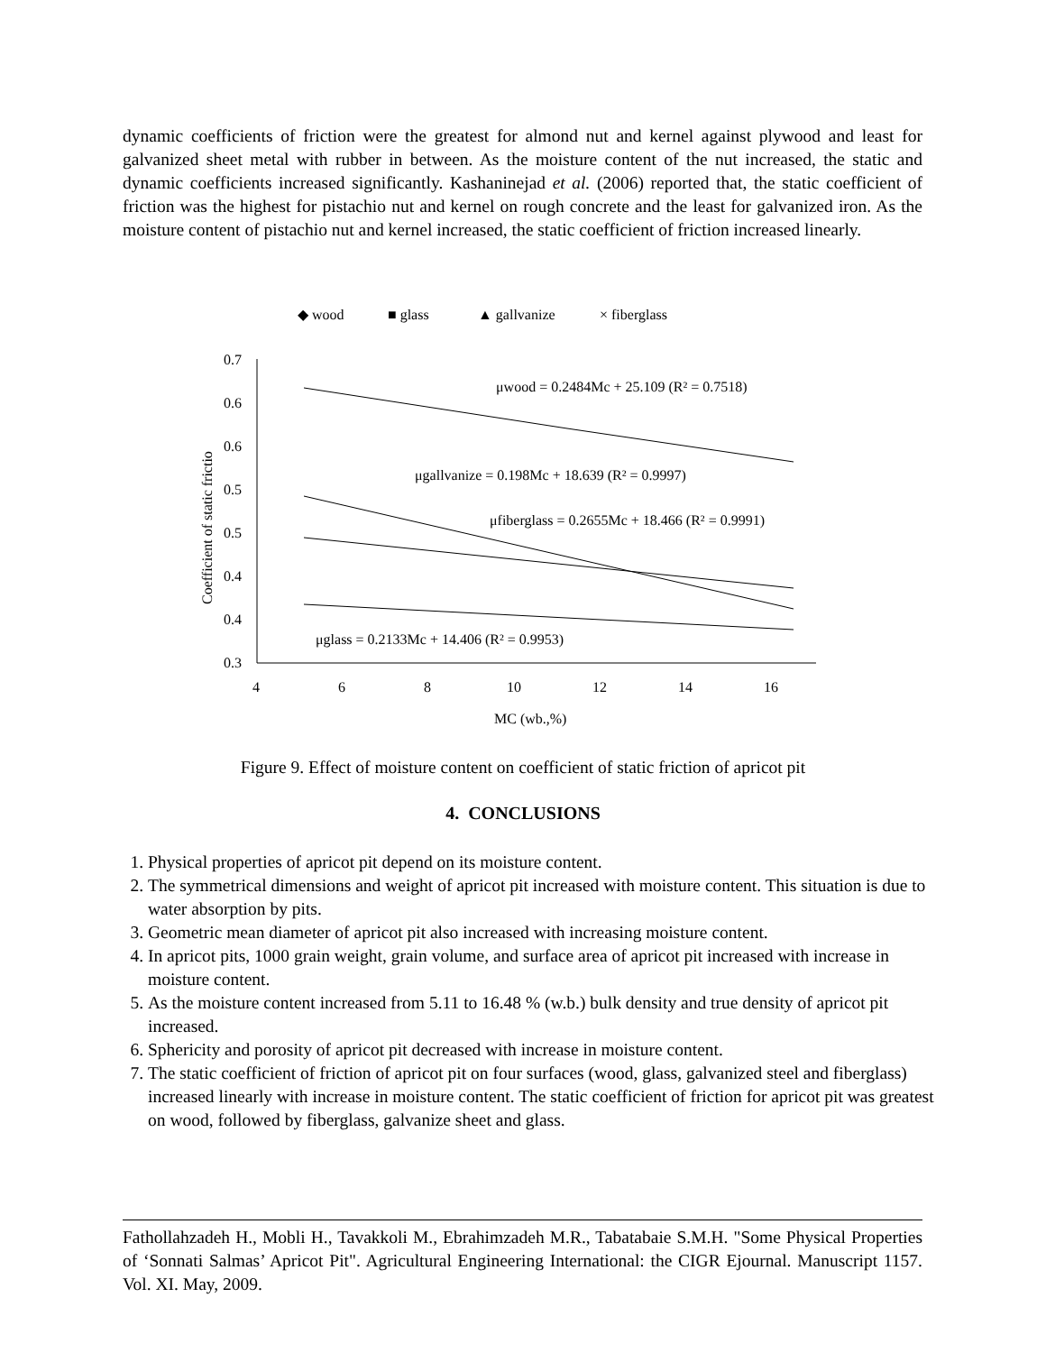dynamic coefficients of friction were the greatest for almond nut and kernel against plywood and least for galvanized sheet metal with rubber in between. As the moisture content of the nut increased, the static and dynamic coefficients increased significantly. Kashaninejad et al. (2006) reported that, the static coefficient of friction was the highest for pistachio nut and kernel on rough concrete and the least for galvanized iron. As the moisture content of pistachio nut and kernel increased, the static coefficient of friction increased linearly.
◆ wood
■ glass
▲ gallvanize
× fiberglass
0.7
0.6
0.6
0.5
0.5
0.4
0.4
0.3
4
6
8
10
12
14
16
MC (wb.,%)
Coefficient of static frictio
μwood = 0.2484Mc + 25.109 (R² = 0.7518)
μgallvanize = 0.198Mc + 18.639 (R² = 0.9997)
μfiberglass = 0.2655Mc + 18.466 (R² = 0.9991)
μglass = 0.2133Mc + 14.406 (R² = 0.9953)
Figure 9. Effect of moisture content on coefficient of static friction of apricot pit
4. CONCLUSIONS
1. Physical properties of apricot pit depend on its moisture content.
2. The symmetrical dimensions and weight of apricot pit increased with moisture content. This situation is due to water absorption by pits.
3. Geometric mean diameter of apricot pit also increased with increasing moisture content.
4. In apricot pits, 1000 grain weight, grain volume, and surface area of apricot pit increased with increase in moisture content.
5. As the moisture content increased from 5.11 to 16.48 % (w.b.) bulk density and true density of apricot pit increased.
6. Sphericity and porosity of apricot pit decreased with increase in moisture content.
7. The static coefficient of friction of apricot pit on four surfaces (wood, glass, galvanized steel and fiberglass) increased linearly with increase in moisture content. The static coefficient of friction for apricot pit was greatest on wood, followed by fiberglass, galvanize sheet and glass.
Fathollahzadeh H., Mobli H., Tavakkoli M., Ebrahimzadeh M.R., Tabatabaie S.M.H. "Some Physical Properties of ‘Sonnati Salmas’ Apricot Pit". Agricultural Engineering International: the CIGR Ejournal. Manuscript 1157. Vol. XI. May, 2009.